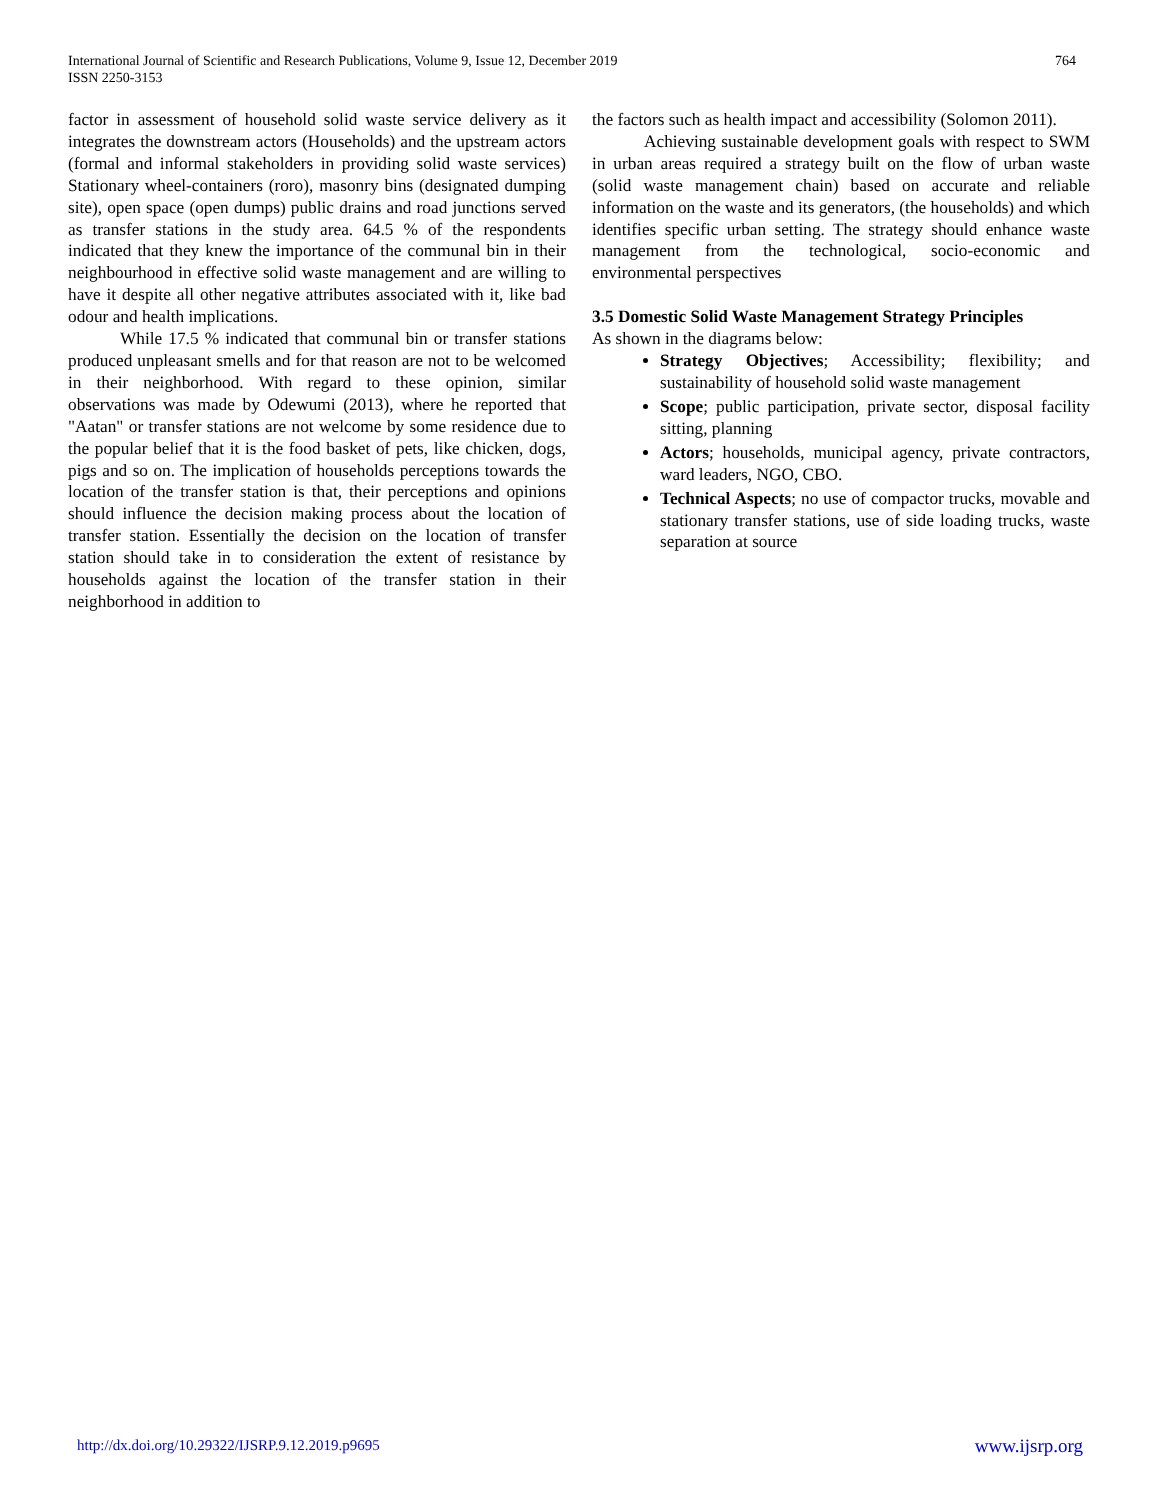International Journal of Scientific and Research Publications, Volume 9, Issue 12, December 2019
ISSN 2250-3153
764
factor in assessment of household solid waste service delivery as it integrates the downstream actors (Households) and the upstream actors (formal and informal stakeholders in providing solid waste services) Stationary wheel-containers (roro), masonry bins (designated dumping site), open space (open dumps) public drains and road junctions served as transfer stations in the study area. 64.5 % of the respondents indicated that they knew the importance of the communal bin in their neighbourhood in effective solid waste management and are willing to have it despite all other negative attributes associated with it, like bad odour and health implications.
While 17.5 % indicated that communal bin or transfer stations produced unpleasant smells and for that reason are not to be welcomed in their neighborhood. With regard to these opinion, similar observations was made by Odewumi (2013), where he reported that "Aatan" or transfer stations are not welcome by some residence due to the popular belief that it is the food basket of pets, like chicken, dogs, pigs and so on. The implication of households perceptions towards the location of the transfer station is that, their perceptions and opinions should influence the decision making process about the location of transfer station. Essentially the decision on the location of transfer station should take in to consideration the extent of resistance by households against the location of the transfer station in their neighborhood in addition to
the factors such as health impact and accessibility (Solomon 2011).
Achieving sustainable development goals with respect to SWM in urban areas required a strategy built on the flow of urban waste (solid waste management chain) based on accurate and reliable information on the waste and its generators, (the households) and which identifies specific urban setting. The strategy should enhance waste management from the technological, socio-economic and environmental perspectives
3.5 Domestic Solid Waste Management Strategy Principles
As shown in the diagrams below:
Strategy Objectives; Accessibility; flexibility; and sustainability of household solid waste management
Scope; public participation, private sector, disposal facility sitting, planning
Actors; households, municipal agency, private contractors, ward leaders, NGO, CBO.
Technical Aspects; no use of compactor trucks, movable and stationary transfer stations, use of side loading trucks, waste separation at source
http://dx.doi.org/10.29322/IJSRP.9.12.2019.p9695 www.ijsrp.org